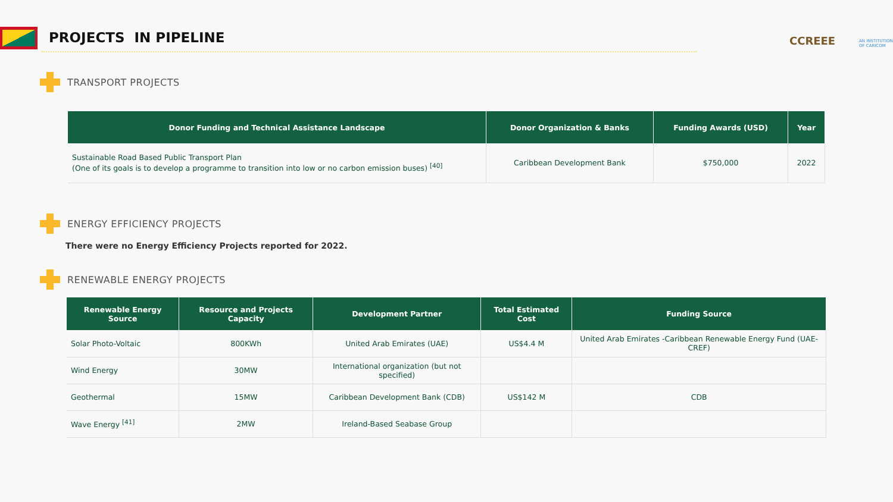PROJECTS IN PIPELINE CCREEE AN INSTITUTION OF CARICOM
TRANSPORT PROJECTS
| Donor Funding and Technical Assistance Landscape | Donor Organization & Banks | Funding Awards (USD) | Year |
| --- | --- | --- | --- |
| Sustainable Road Based Public Transport Plan (One of its goals is to develop a programme to transition into low or no carbon emission buses) <sup>[40]</sup> | Caribbean Development Bank | $750,000 | 2022 |
ENERGY EFFICIENCY PROJECTS
There were no Energy Efficiency Projects reported for 2022.
RENEWABLE ENERGY PROJECTS
| Renewable Energy Source | Resource and Projects Capacity | Development Partner | Total Estimated Cost | Funding Source |
| --- | --- | --- | --- | --- |
| Solar Photo-Voltaic | 800KWh | United Arab Emirates (UAE) | US$4.4 M | United Arab Emirates -Caribbean Renewable Energy Fund (UAE-CREF) |
| Wind Energy | 30MW | International organization (but not specified) | | |
| Geothermal | 15MW | Caribbean Development Bank (CDB) | US$142 M | CDB |
| Wave Energy <sup>[41]</sup> | 2MW | Ireland-Based Seabase Group | | |